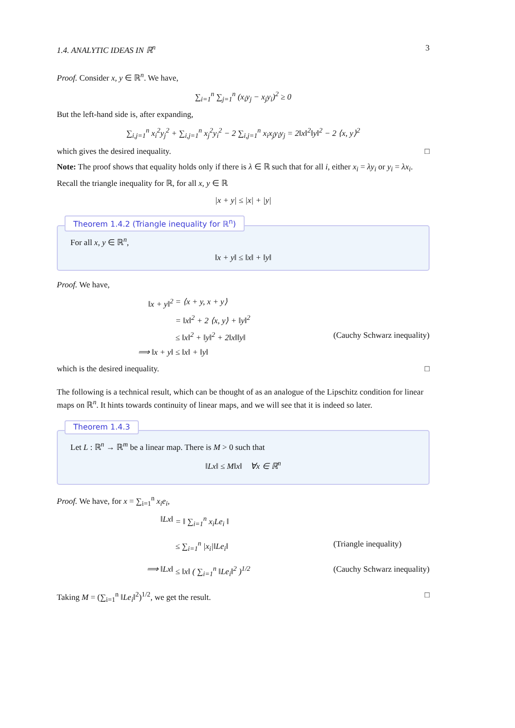1.4. ANALYTIC IDEAS IN ℝ<sup>n</sup> 3
Proof. Consider x, y ∈ ℝ<sup>n</sup>. We have,
∑<sub>i=1</sub><sup>n</sup> ∑<sub>j=1</sub><sup>n</sup> (x<sub>i</sub>y<sub>j</sub> − x<sub>j</sub>y<sub>i</sub>)<sup>2</sup> ≥ 0
But the left-hand side is, after expanding,
∑<sub>i,j=1</sub><sup>n</sup> x<sub>i</sub><sup>2</sup>y<sub>j</sub><sup>2</sup> + ∑<sub>i,j=1</sub><sup>n</sup> x<sub>j</sub><sup>2</sup>y<sub>i</sub><sup>2</sup> − 2 ∑<sub>i,j=1</sub><sup>n</sup> x<sub>i</sub>x<sub>j</sub>y<sub>i</sub>y<sub>j</sub> = 2‖x‖<sup>2</sup>‖y‖<sup>2</sup> − 2 ⟨x, y⟩<sup>2</sup>
which gives the desired inequality. □
Note: The proof shows that equality holds only if there is λ ∈ ℝ such that for all i, either x<sub>i</sub> = λy<sub>i</sub> or y<sub>i</sub> = λx<sub>i</sub>.
Recall the triangle inequality for ℝ, for all x, y ∈ ℝ
|x + y| ≤ |x| + |y|
Theorem 1.4.2 (Triangle inequality for ℝ<sup>n</sup>)
For all x, y ∈ ℝ<sup>n</sup>,
‖x + y‖ ≤ ‖x‖ + ‖y‖
Proof. We have,
‖x + y‖<sup>2</sup> = ⟨x + y, x + y⟩ = ‖x‖<sup>2</sup> + 2 ⟨x, y⟩ + ‖y‖<sup>2</sup> ≤ ‖x‖<sup>2</sup> + ‖y‖<sup>2</sup> + 2‖x‖‖y‖ (Cauchy Schwarz inequality) ⟹ ‖x + y‖ ≤ ‖x‖ + ‖y‖
which is the desired inequality. □
The following is a technical result, which can be thought of as an analogue of the Lipschitz condition for linear maps on ℝ<sup>n</sup>. It hints towards continuity of linear maps, and we will see that it is indeed so later.
Theorem 1.4.3
Let L : ℝ<sup>n</sup> → ℝ<sup>m</sup> be a linear map. There is M > 0 such that
‖Lx‖ ≤ M‖x‖ ∀x ∈ ℝ<sup>n</sup>
Proof. We have, for x = ∑<sub>i=1</sub><sup>n</sup> x<sub>i</sub>e<sub>i</sub>,
‖Lx‖ = ‖ ∑<sub>i=1</sub><sup>n</sup> x<sub>i</sub>Le<sub>i</sub> ‖ ≤ ∑<sub>i=1</sub><sup>n</sup> |x<sub>i</sub>|‖Le<sub>i</sub>‖ (Triangle inequality) ⟹ ‖Lx‖ ≤ ‖x‖ ( ∑<sub>i=1</sub><sup>n</sup> ‖Le<sub>i</sub>‖<sup>2</sup> )<sup>1/2</sup> (Cauchy Schwarz inequality)
Taking M = (∑<sub>i=1</sub><sup>n</sup> ‖Le<sub>i</sub>‖<sup>2</sup>)<sup>1/2</sup>, we get the result. □